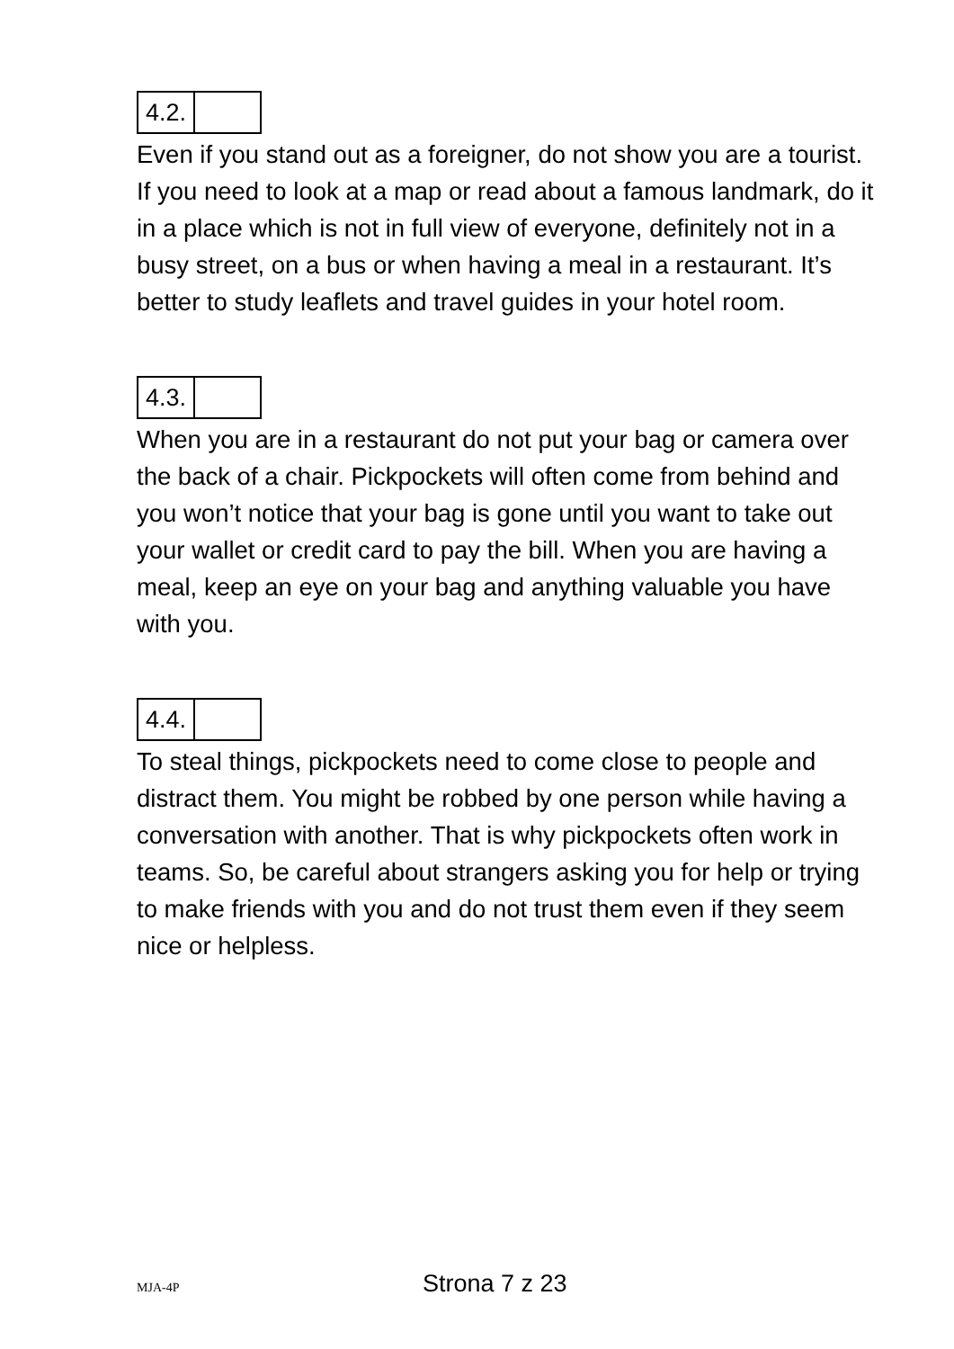| 4.2. | |
Even if you stand out as a foreigner, do not show you are a tourist. If you need to look at a map or read about a famous landmark, do it in a place which is not in full view of everyone, definitely not in a busy street, on a bus or when having a meal in a restaurant. It’s better to study leaflets and travel guides in your hotel room.
| 4.3. | |
When you are in a restaurant do not put your bag or camera over the back of a chair. Pickpockets will often come from behind and you won’t notice that your bag is gone until you want to take out your wallet or credit card to pay the bill. When you are having a meal, keep an eye on your bag and anything valuable you have with you.
| 4.4. | |
To steal things, pickpockets need to come close to people and distract them. You might be robbed by one person while having a conversation with another. That is why pickpockets often work in teams. So, be careful about strangers asking you for help or trying to make friends with you and do not trust them even if they seem nice or helpless.
MJA-4P Strona 7 z 23